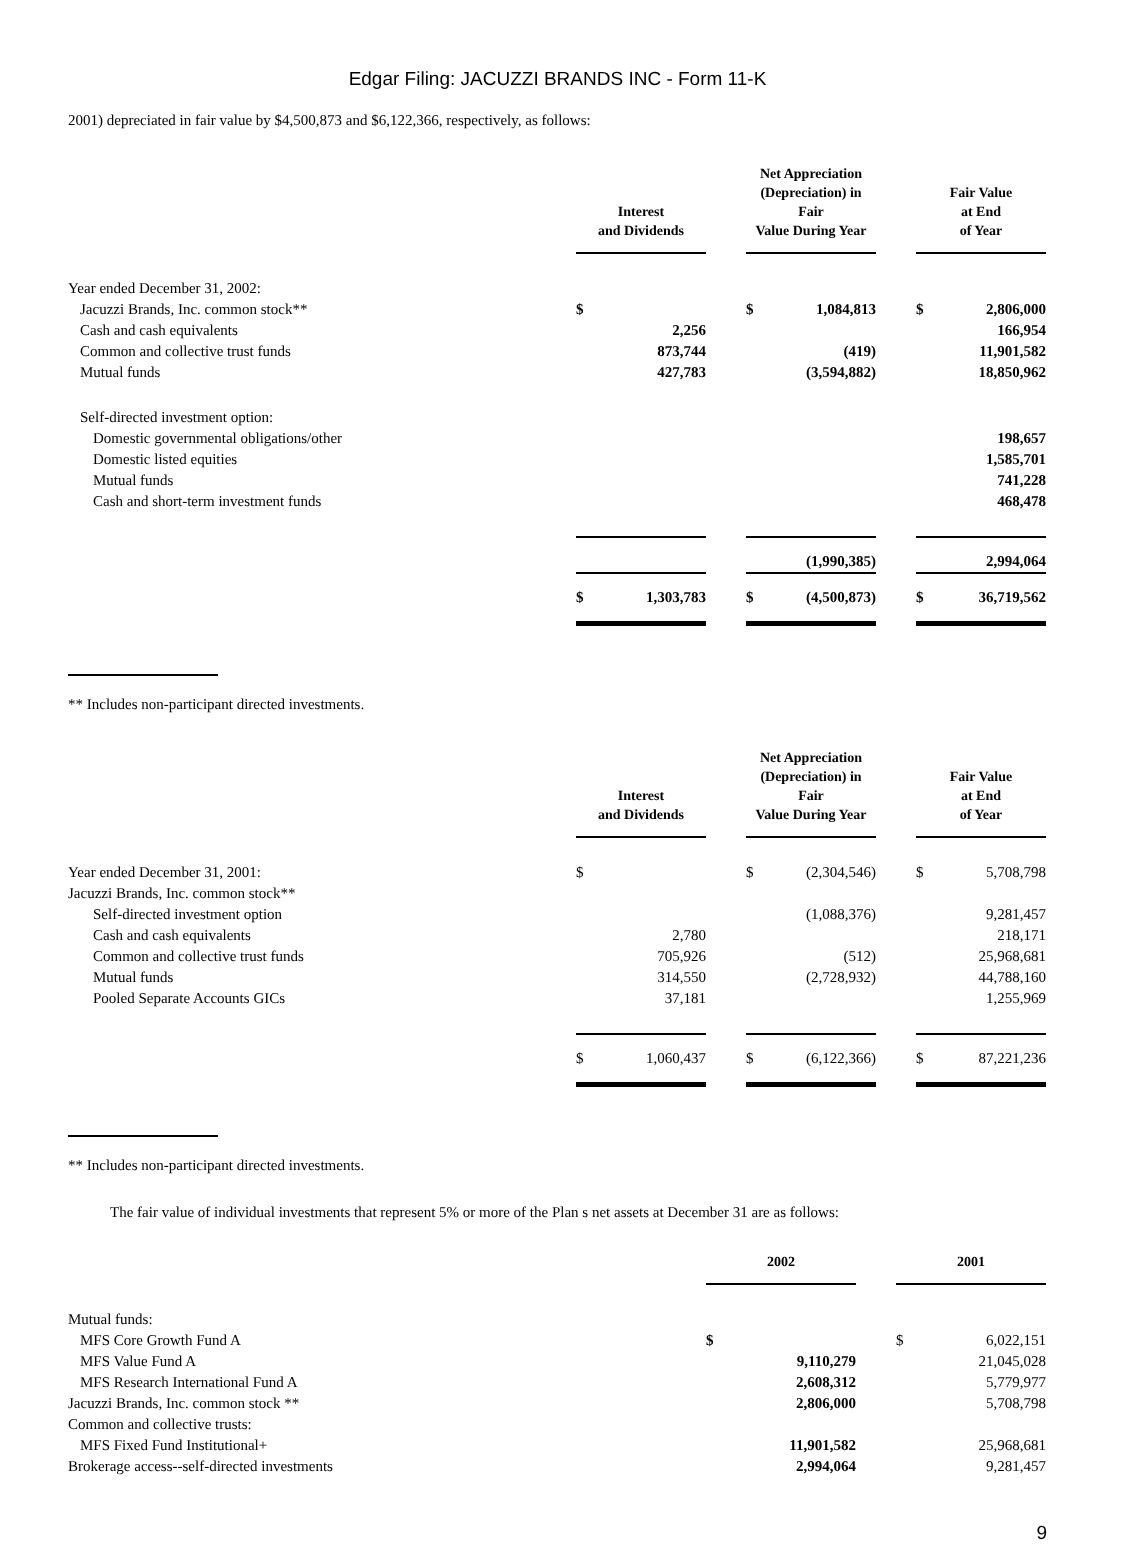Edgar Filing: JACUZZI BRANDS INC - Form 11-K
2001) depreciated in fair value by $4,500,873 and $6,122,366, respectively, as follows:
| | Interest and Dividends | | | Net Appreciation (Depreciation) in Fair Value During Year | | | Fair Value at End of Year | |
| Year ended December 31, 2002: | | | | | | | | |
| Jacuzzi Brands, Inc. common stock** | $ | | | $ | 1,084,813 | | $ | 2,806,000 |
| Cash and cash equivalents | | 2,256 | | | | | | 166,954 |
| Common and collective trust funds | | 873,744 | | | (419) | | | 11,901,582 |
| Mutual funds | | 427,783 | | | (3,594,882) | | | 18,850,962 |
| Self-directed investment option: | | | | | | | | |
| Domestic governmental obligations/other | | | | | | | | 198,657 |
| Domestic listed equities | | | | | | | | 1,585,701 |
| Mutual funds | | | | | | | | 741,228 |
| Cash and short-term investment funds | | | | | | | | 468,478 |
| | | | | | (1,990,385) | | | 2,994,064 |
| | $ | 1,303,783 | | $ | (4,500,873) | | $ | 36,719,562 |
** Includes non-participant directed investments.
| | Interest and Dividends | | | Net Appreciation (Depreciation) in Fair Value During Year | | | Fair Value at End of Year | |
| Year ended December 31, 2001: | $ | | | $ | (2,304,546) | | $ | 5,708,798 |
| Jacuzzi Brands, Inc. common stock** | | | | | | | | |
| Self-directed investment option | | | | | (1,088,376) | | | 9,281,457 |
| Cash and cash equivalents | | 2,780 | | | | | | 218,171 |
| Common and collective trust funds | | 705,926 | | | (512) | | | 25,968,681 |
| Mutual funds | | 314,550 | | | (2,728,932) | | | 44,788,160 |
| Pooled Separate Accounts GICs | | 37,181 | | | | | | 1,255,969 |
| | $ | 1,060,437 | | $ | (6,122,366) | | $ | 87,221,236 |
** Includes non-participant directed investments.
The fair value of individual investments that represent 5% or more of the Plan s net assets at December 31 are as follows:
| | 2002 | | | 2001 | |
| Mutual funds: | | | | | |
| MFS Core Growth Fund A | $ | | | $ | 6,022,151 |
| MFS Value Fund A | | 9,110,279 | | | 21,045,028 |
| MFS Research International Fund A | | 2,608,312 | | | 5,779,977 |
| Jacuzzi Brands, Inc. common stock ** | | 2,806,000 | | | 5,708,798 |
| Common and collective trusts: | | | | | |
| MFS Fixed Fund Institutional+ | | 11,901,582 | | | 25,968,681 |
| Brokerage access--self-directed investments | | 2,994,064 | | | 9,281,457 |
9